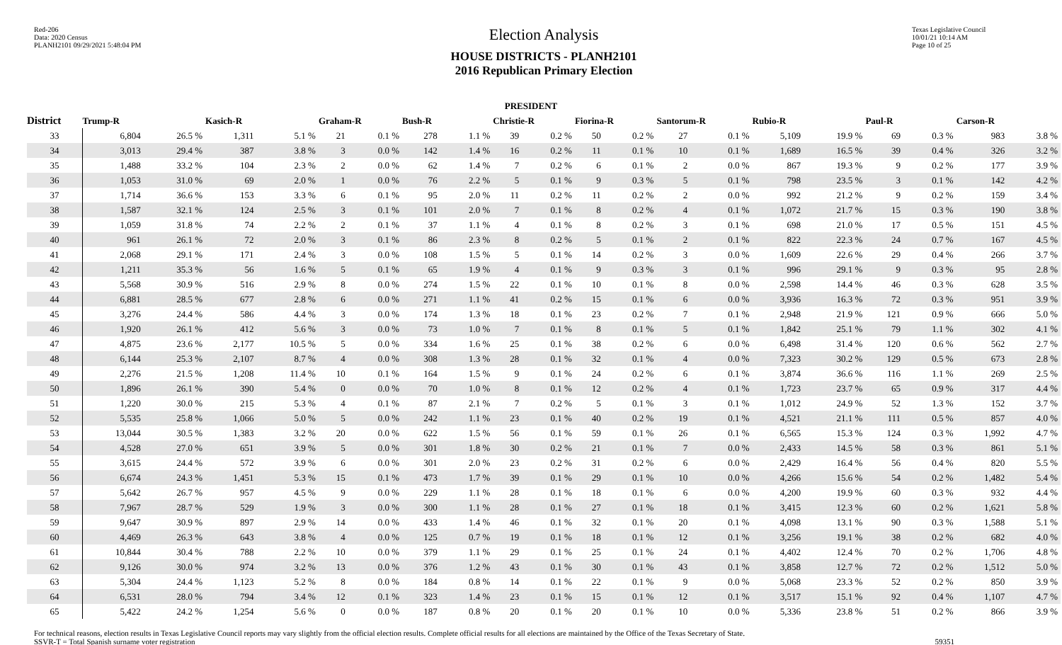Red-206
Data: 2020 Census
PLANH2101 09/29/2021 5:48:04 PM
Election Analysis
HOUSE DISTRICTS - PLANH2101
2016 Republican Primary Election
Texas Legislative Council
10/01/21 10:14 AM
Page 10 of 25
PRESIDENT
| District | Trump-R | | Kasich-R | | Graham-R | | Bush-R | | Christie-R | | Fiorina-R | | Santorum-R | | Rubio-R | | Paul-R | | Carson-R | |
| --- | --- | --- | --- | --- | --- | --- | --- | --- | --- | --- | --- | --- | --- | --- | --- | --- | --- | --- | --- | --- |
| 33 | 6,804 | 26.5 % | 1,311 | 5.1 % | 21 | 0.1 % | 278 | 1.1 % | 39 | 0.2 % | 50 | 0.2 % | 27 | 0.1 % | 5,109 | 19.9 % | 69 | 0.3 % | 983 | 3.8 % |
| 34 | 3,013 | 29.4 % | 387 | 3.8 % | 3 | 0.0 % | 142 | 1.4 % | 16 | 0.2 % | 11 | 0.1 % | 10 | 0.1 % | 1,689 | 16.5 % | 39 | 0.4 % | 326 | 3.2 % |
| 35 | 1,488 | 33.2 % | 104 | 2.3 % | 2 | 0.0 % | 62 | 1.4 % | 7 | 0.2 % | 6 | 0.1 % | 2 | 0.0 % | 867 | 19.3 % | 9 | 0.2 % | 177 | 3.9 % |
| 36 | 1,053 | 31.0 % | 69 | 2.0 % | 1 | 0.0 % | 76 | 2.2 % | 5 | 0.1 % | 9 | 0.3 % | 5 | 0.1 % | 798 | 23.5 % | 3 | 0.1 % | 142 | 4.2 % |
| 37 | 1,714 | 36.6 % | 153 | 3.3 % | 6 | 0.1 % | 95 | 2.0 % | 11 | 0.2 % | 11 | 0.2 % | 2 | 0.0 % | 992 | 21.2 % | 9 | 0.2 % | 159 | 3.4 % |
| 38 | 1,587 | 32.1 % | 124 | 2.5 % | 3 | 0.1 % | 101 | 2.0 % | 7 | 0.1 % | 8 | 0.2 % | 4 | 0.1 % | 1,072 | 21.7 % | 15 | 0.3 % | 190 | 3.8 % |
| 39 | 1,059 | 31.8 % | 74 | 2.2 % | 2 | 0.1 % | 37 | 1.1 % | 4 | 0.1 % | 8 | 0.2 % | 3 | 0.1 % | 698 | 21.0 % | 17 | 0.5 % | 151 | 4.5 % |
| 40 | 961 | 26.1 % | 72 | 2.0 % | 3 | 0.1 % | 86 | 2.3 % | 8 | 0.2 % | 5 | 0.1 % | 2 | 0.1 % | 822 | 22.3 % | 24 | 0.7 % | 167 | 4.5 % |
| 41 | 2,068 | 29.1 % | 171 | 2.4 % | 3 | 0.0 % | 108 | 1.5 % | 5 | 0.1 % | 14 | 0.2 % | 3 | 0.0 % | 1,609 | 22.6 % | 29 | 0.4 % | 266 | 3.7 % |
| 42 | 1,211 | 35.3 % | 56 | 1.6 % | 5 | 0.1 % | 65 | 1.9 % | 4 | 0.1 % | 9 | 0.3 % | 3 | 0.1 % | 996 | 29.1 % | 9 | 0.3 % | 95 | 2.8 % |
| 43 | 5,568 | 30.9 % | 516 | 2.9 % | 8 | 0.0 % | 274 | 1.5 % | 22 | 0.1 % | 10 | 0.1 % | 8 | 0.0 % | 2,598 | 14.4 % | 46 | 0.3 % | 628 | 3.5 % |
| 44 | 6,881 | 28.5 % | 677 | 2.8 % | 6 | 0.0 % | 271 | 1.1 % | 41 | 0.2 % | 15 | 0.1 % | 6 | 0.0 % | 3,936 | 16.3 % | 72 | 0.3 % | 951 | 3.9 % |
| 45 | 3,276 | 24.4 % | 586 | 4.4 % | 3 | 0.0 % | 174 | 1.3 % | 18 | 0.1 % | 23 | 0.2 % | 7 | 0.1 % | 2,948 | 21.9 % | 121 | 0.9 % | 666 | 5.0 % |
| 46 | 1,920 | 26.1 % | 412 | 5.6 % | 3 | 0.0 % | 73 | 1.0 % | 7 | 0.1 % | 8 | 0.1 % | 5 | 0.1 % | 1,842 | 25.1 % | 79 | 1.1 % | 302 | 4.1 % |
| 47 | 4,875 | 23.6 % | 2,177 | 10.5 % | 5 | 0.0 % | 334 | 1.6 % | 25 | 0.1 % | 38 | 0.2 % | 6 | 0.0 % | 6,498 | 31.4 % | 120 | 0.6 % | 562 | 2.7 % |
| 48 | 6,144 | 25.3 % | 2,107 | 8.7 % | 4 | 0.0 % | 308 | 1.3 % | 28 | 0.1 % | 32 | 0.1 % | 4 | 0.0 % | 7,323 | 30.2 % | 129 | 0.5 % | 673 | 2.8 % |
| 49 | 2,276 | 21.5 % | 1,208 | 11.4 % | 10 | 0.1 % | 164 | 1.5 % | 9 | 0.1 % | 24 | 0.2 % | 6 | 0.1 % | 3,874 | 36.6 % | 116 | 1.1 % | 269 | 2.5 % |
| 50 | 1,896 | 26.1 % | 390 | 5.4 % | 0 | 0.0 % | 70 | 1.0 % | 8 | 0.1 % | 12 | 0.2 % | 4 | 0.1 % | 1,723 | 23.7 % | 65 | 0.9 % | 317 | 4.4 % |
| 51 | 1,220 | 30.0 % | 215 | 5.3 % | 4 | 0.1 % | 87 | 2.1 % | 7 | 0.2 % | 5 | 0.1 % | 3 | 0.1 % | 1,012 | 24.9 % | 52 | 1.3 % | 152 | 3.7 % |
| 52 | 5,535 | 25.8 % | 1,066 | 5.0 % | 5 | 0.0 % | 242 | 1.1 % | 23 | 0.1 % | 40 | 0.2 % | 19 | 0.1 % | 4,521 | 21.1 % | 111 | 0.5 % | 857 | 4.0 % |
| 53 | 13,044 | 30.5 % | 1,383 | 3.2 % | 20 | 0.0 % | 622 | 1.5 % | 56 | 0.1 % | 59 | 0.1 % | 26 | 0.1 % | 6,565 | 15.3 % | 124 | 0.3 % | 1,992 | 4.7 % |
| 54 | 4,528 | 27.0 % | 651 | 3.9 % | 5 | 0.0 % | 301 | 1.8 % | 30 | 0.2 % | 21 | 0.1 % | 7 | 0.0 % | 2,433 | 14.5 % | 58 | 0.3 % | 861 | 5.1 % |
| 55 | 3,615 | 24.4 % | 572 | 3.9 % | 6 | 0.0 % | 301 | 2.0 % | 23 | 0.2 % | 31 | 0.2 % | 6 | 0.0 % | 2,429 | 16.4 % | 56 | 0.4 % | 820 | 5.5 % |
| 56 | 6,674 | 24.3 % | 1,451 | 5.3 % | 15 | 0.1 % | 473 | 1.7 % | 39 | 0.1 % | 29 | 0.1 % | 10 | 0.0 % | 4,266 | 15.6 % | 54 | 0.2 % | 1,482 | 5.4 % |
| 57 | 5,642 | 26.7 % | 957 | 4.5 % | 9 | 0.0 % | 229 | 1.1 % | 28 | 0.1 % | 18 | 0.1 % | 6 | 0.0 % | 4,200 | 19.9 % | 60 | 0.3 % | 932 | 4.4 % |
| 58 | 7,967 | 28.7 % | 529 | 1.9 % | 3 | 0.0 % | 300 | 1.1 % | 28 | 0.1 % | 27 | 0.1 % | 18 | 0.1 % | 3,415 | 12.3 % | 60 | 0.2 % | 1,621 | 5.8 % |
| 59 | 9,647 | 30.9 % | 897 | 2.9 % | 14 | 0.0 % | 433 | 1.4 % | 46 | 0.1 % | 32 | 0.1 % | 20 | 0.1 % | 4,098 | 13.1 % | 90 | 0.3 % | 1,588 | 5.1 % |
| 60 | 4,469 | 26.3 % | 643 | 3.8 % | 4 | 0.0 % | 125 | 0.7 % | 19 | 0.1 % | 18 | 0.1 % | 12 | 0.1 % | 3,256 | 19.1 % | 38 | 0.2 % | 682 | 4.0 % |
| 61 | 10,844 | 30.4 % | 788 | 2.2 % | 10 | 0.0 % | 379 | 1.1 % | 29 | 0.1 % | 25 | 0.1 % | 24 | 0.1 % | 4,402 | 12.4 % | 70 | 0.2 % | 1,706 | 4.8 % |
| 62 | 9,126 | 30.0 % | 974 | 3.2 % | 13 | 0.0 % | 376 | 1.2 % | 43 | 0.1 % | 30 | 0.1 % | 43 | 0.1 % | 3,858 | 12.7 % | 72 | 0.2 % | 1,512 | 5.0 % |
| 63 | 5,304 | 24.4 % | 1,123 | 5.2 % | 8 | 0.0 % | 184 | 0.8 % | 14 | 0.1 % | 22 | 0.1 % | 9 | 0.0 % | 5,068 | 23.3 % | 52 | 0.2 % | 850 | 3.9 % |
| 64 | 6,531 | 28.0 % | 794 | 3.4 % | 12 | 0.1 % | 323 | 1.4 % | 23 | 0.1 % | 15 | 0.1 % | 12 | 0.1 % | 3,517 | 15.1 % | 92 | 0.4 % | 1,107 | 4.7 % |
| 65 | 5,422 | 24.2 % | 1,254 | 5.6 % | 0 | 0.0 % | 187 | 0.8 % | 20 | 0.1 % | 20 | 0.1 % | 10 | 0.0 % | 5,336 | 23.8 % | 51 | 0.2 % | 866 | 3.9 % |
For technical reasons, election results in Texas Legislative Council reports may vary slightly from the official election results. Complete official results for all elections are maintained by the Office of the Texas Secretary of State.
SSVR-T = Total Spanish surname voter registration
59351